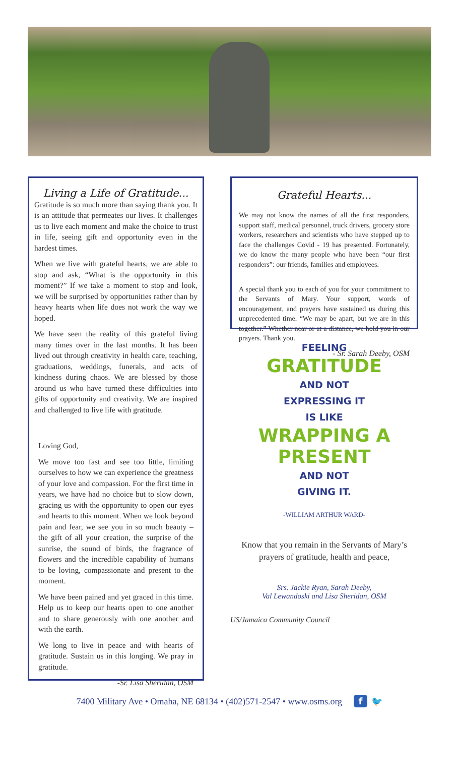Living a Life of Gratitude...
Gratitude is so much more than saying thank you. It is an attitude that permeates our lives. It challenges us to live each moment and make the choice to trust in life, seeing gift and opportunity even in the hardest times.
When we live with grateful hearts, we are able to stop and ask, “What is the opportunity in this moment?” If we take a moment to stop and look, we will be surprised by opportunities rather than by heavy hearts when life does not work the way we hoped.
We have seen the reality of this grateful living many times over in the last months. It has been lived out through creativity in health care, teaching, graduations, weddings, funerals, and acts of kindness during chaos. We are blessed by those around us who have turned these difficulties into gifts of opportunity and creativity. We are inspired and challenged to live life with gratitude.
Loving God,
We move too fast and see too little, limiting ourselves to how we can experience the greatness of your love and compassion. For the first time in years, we have had no choice but to slow down, gracing us with the opportunity to open our eyes and hearts to this moment. When we look beyond pain and fear, we see you in so much beauty – the gift of all your creation, the surprise of the sunrise, the sound of birds, the fragrance of flowers and the incredible capability of humans to be loving, compassionate and present to the moment.
We have been pained and yet graced in this time. Help us to keep our hearts open to one another and to share generously with one another and with the earth.
We long to live in peace and with hearts of gratitude. Sustain us in this longing. We pray in gratitude.
-Sr. Lisa Sheridan, OSM
Grateful Hearts...
We may not know the names of all the first responders, support staff, medical personnel, truck drivers, grocery store workers, researchers and scientists who have stepped up to face the challenges Covid - 19 has presented. Fortunately, we do know the many people who have been “our first responders”: our friends, families and employees.
A special thank you to each of you for your commitment to the Servants of Mary. Your support, words of encouragement, and prayers have sustained us during this unprecedented time. “We may be apart, but we are in this together.” Whether near or at a distance, we hold you in our prayers. Thank you.
- Sr. Sarah Deeby, OSM
FEELING
GRATITUDE
AND NOT
EXPRESSING IT
IS LIKE
WRAPPING A
PRESENT
AND NOT
GIVING IT.
-WILLIAM ARTHUR WARD-
Know that you remain in the Servants of Mary’s prayers of gratitude, health and peace,
Srs. Jackie Ryan, Sarah Deeby,
Val Lewandoski and Lisa Sheridan, OSM
US/Jamaica Community Council
7400 Military Ave • Omaha, NE 68134 • (402)571-2547 • www.osms.org f 🐦